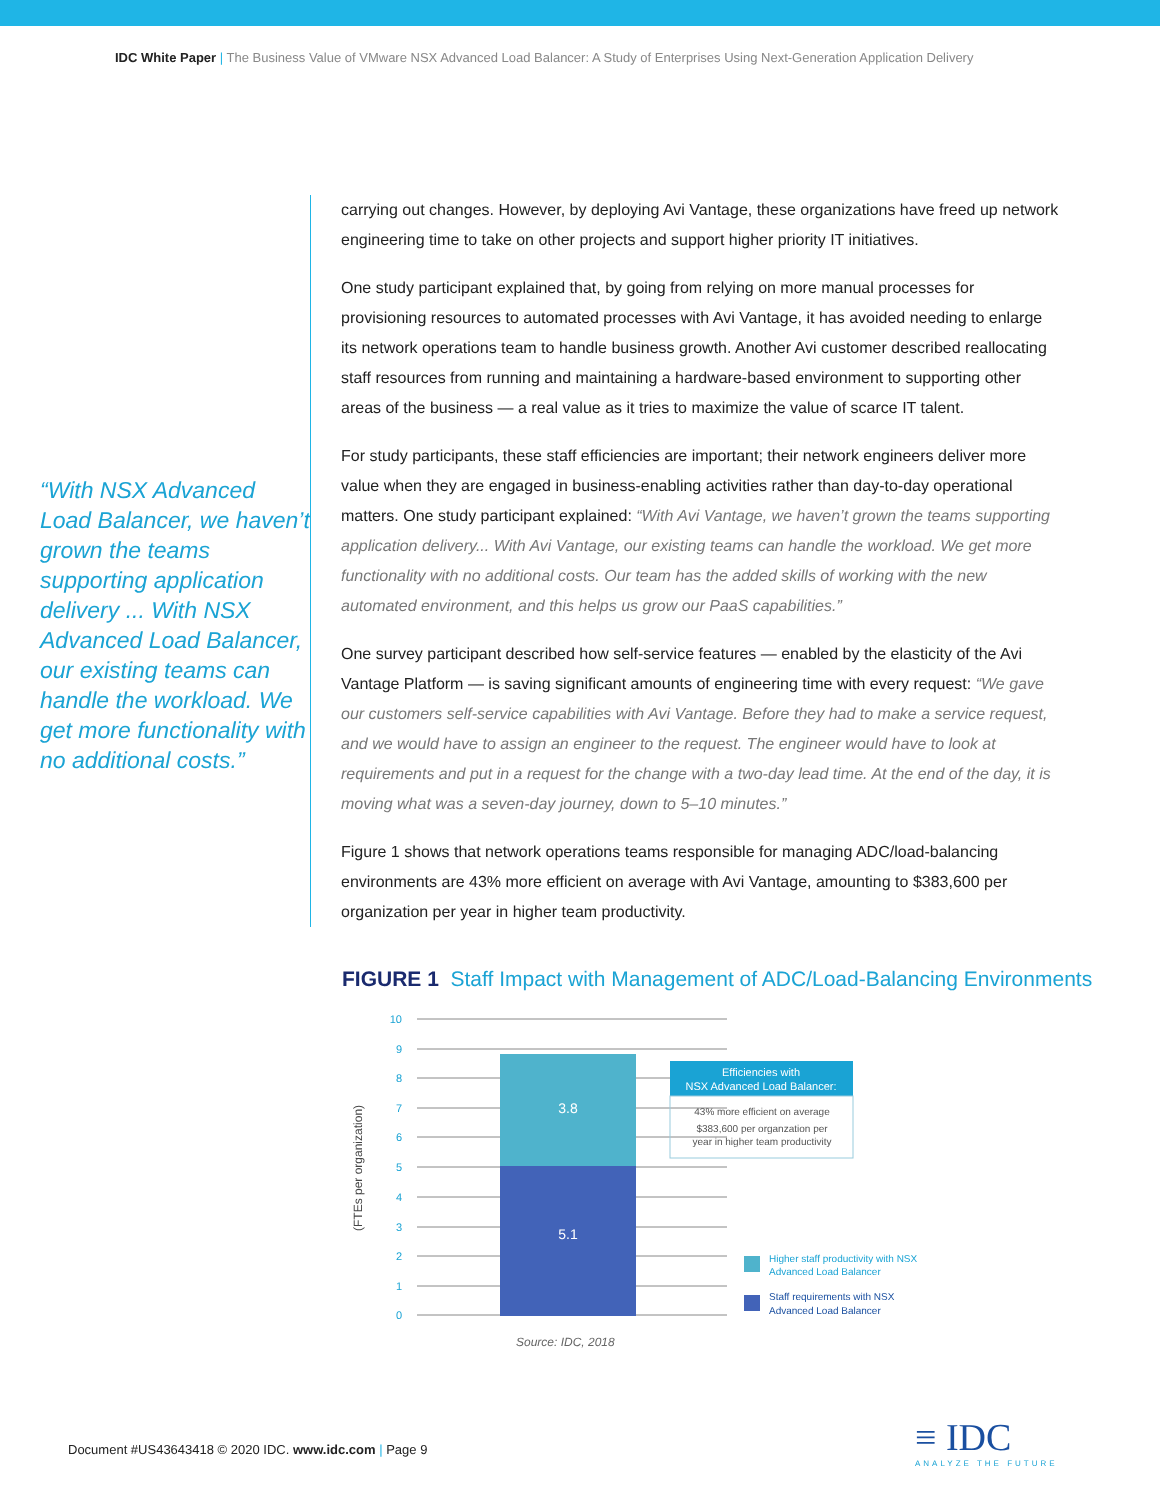IDC White Paper | The Business Value of VMware NSX Advanced Load Balancer: A Study of Enterprises Using Next-Generation Application Delivery
“With NSX Advanced Load Balancer, we haven’t grown the teams supporting application delivery ... With NSX Advanced Load Balancer, our existing teams can handle the workload. We get more functionality with no additional costs.”
carrying out changes. However, by deploying Avi Vantage, these organizations have freed up network engineering time to take on other projects and support higher priority IT initiatives.
One study participant explained that, by going from relying on more manual processes for provisioning resources to automated processes with Avi Vantage, it has avoided needing to enlarge its network operations team to handle business growth. Another Avi customer described reallocating staff resources from running and maintaining a hardware-based environment to supporting other areas of the business — a real value as it tries to maximize the value of scarce IT talent.
For study participants, these staff efficiencies are important; their network engineers deliver more value when they are engaged in business-enabling activities rather than day-to-day operational matters. One study participant explained: “With Avi Vantage, we haven’t grown the teams supporting application delivery... With Avi Vantage, our existing teams can handle the workload. We get more functionality with no additional costs. Our team has the added skills of working with the new automated environment, and this helps us grow our PaaS capabilities.”
One survey participant described how self-service features — enabled by the elasticity of the Avi Vantage Platform — is saving significant amounts of engineering time with every request: “We gave our customers self-service capabilities with Avi Vantage. Before they had to make a service request, and we would have to assign an engineer to the request. The engineer would have to look at requirements and put in a request for the change with a two-day lead time. At the end of the day, it is moving what was a seven-day journey, down to 5–10 minutes.”
Figure 1 shows that network operations teams responsible for managing ADC/load-balancing environments are 43% more efficient on average with Avi Vantage, amounting to $383,600 per organization per year in higher team productivity.
FIGURE 1 Staff Impact with Management of ADC/Load-Balancing Environments
10
9
8
7
6
5
4
3
2
1
0
3.8
5.1
(FTEs per organization)
Efficiencies with
NSX Advanced Load Balancer:
43% more efficient on average
$383,600 per organzation per
year in higher team productivity
Higher staff productivity with NSX
Advanced Load Balancer
Staff requirements with NSX
Advanced Load Balancer
Source: IDC, 2018
Document #US43643418 © 2020 IDC. www.idc.com | Page 9
≡ IDC
ANALYZE THE FUTURE